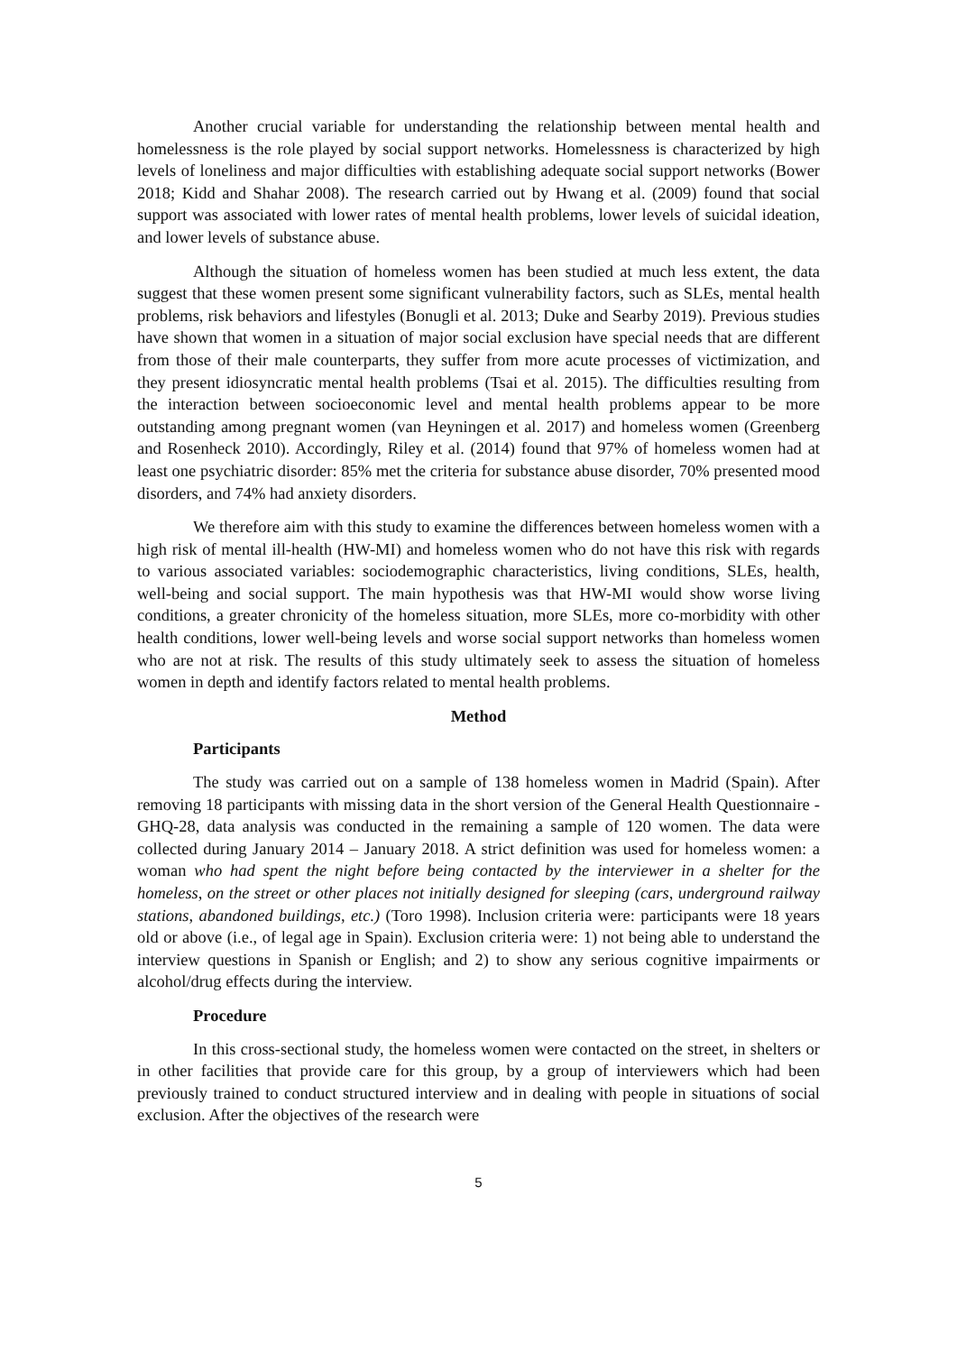Another crucial variable for understanding the relationship between mental health and homelessness is the role played by social support networks. Homelessness is characterized by high levels of loneliness and major difficulties with establishing adequate social support networks (Bower 2018; Kidd and Shahar 2008). The research carried out by Hwang et al. (2009) found that social support was associated with lower rates of mental health problems, lower levels of suicidal ideation, and lower levels of substance abuse.
Although the situation of homeless women has been studied at much less extent, the data suggest that these women present some significant vulnerability factors, such as SLEs, mental health problems, risk behaviors and lifestyles (Bonugli et al. 2013; Duke and Searby 2019). Previous studies have shown that women in a situation of major social exclusion have special needs that are different from those of their male counterparts, they suffer from more acute processes of victimization, and they present idiosyncratic mental health problems (Tsai et al. 2015). The difficulties resulting from the interaction between socioeconomic level and mental health problems appear to be more outstanding among pregnant women (van Heyningen et al. 2017) and homeless women (Greenberg and Rosenheck 2010). Accordingly, Riley et al. (2014) found that 97% of homeless women had at least one psychiatric disorder: 85% met the criteria for substance abuse disorder, 70% presented mood disorders, and 74% had anxiety disorders.
We therefore aim with this study to examine the differences between homeless women with a high risk of mental ill-health (HW-MI) and homeless women who do not have this risk with regards to various associated variables: sociodemographic characteristics, living conditions, SLEs, health, well-being and social support. The main hypothesis was that HW-MI would show worse living conditions, a greater chronicity of the homeless situation, more SLEs, more co-morbidity with other health conditions, lower well-being levels and worse social support networks than homeless women who are not at risk. The results of this study ultimately seek to assess the situation of homeless women in depth and identify factors related to mental health problems.
Method
Participants
The study was carried out on a sample of 138 homeless women in Madrid (Spain). After removing 18 participants with missing data in the short version of the General Health Questionnaire - GHQ-28, data analysis was conducted in the remaining a sample of 120 women. The data were collected during January 2014 – January 2018. A strict definition was used for homeless women: a woman who had spent the night before being contacted by the interviewer in a shelter for the homeless, on the street or other places not initially designed for sleeping (cars, underground railway stations, abandoned buildings, etc.) (Toro 1998). Inclusion criteria were: participants were 18 years old or above (i.e., of legal age in Spain). Exclusion criteria were: 1) not being able to understand the interview questions in Spanish or English; and 2) to show any serious cognitive impairments or alcohol/drug effects during the interview.
Procedure
In this cross-sectional study, the homeless women were contacted on the street, in shelters or in other facilities that provide care for this group, by a group of interviewers which had been previously trained to conduct structured interview and in dealing with people in situations of social exclusion. After the objectives of the research were
5